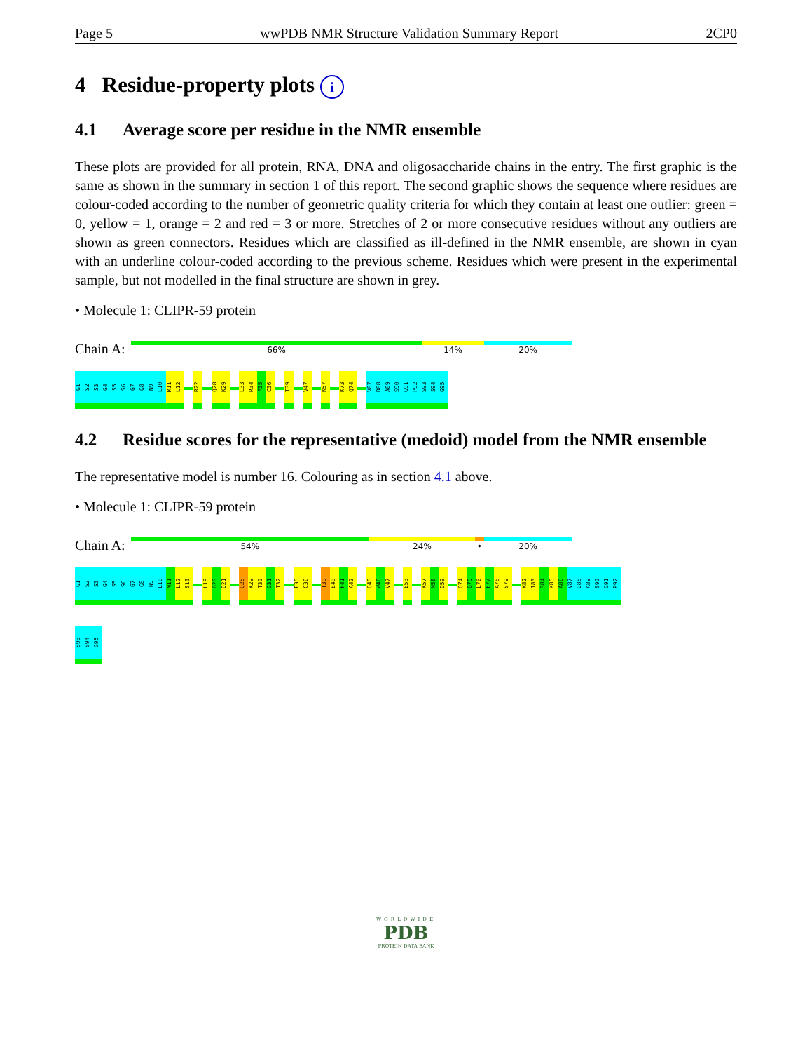Page 5 wwPDB NMR Structure Validation Summary Report 2CP0
4 Residue-property plots i
4.1 Average score per residue in the NMR ensemble
These plots are provided for all protein, RNA, DNA and oligosaccharide chains in the entry. The first graphic is the same as shown in the summary in section 1 of this report. The second graphic shows the sequence where residues are colour-coded according to the number of geometric quality criteria for which they contain at least one outlier: green = 0, yellow = 1, orange = 2 and red = 3 or more. Stretches of 2 or more consecutive residues without any outliers are shown as green connectors. Residues which are classified as ill-defined in the NMR ensemble, are shown in cyan with an underline colour-coded according to the previous scheme. Residues which were present in the experimental sample, but not modelled in the final structure are shown in grey.
• Molecule 1: CLIPR-59 protein
Chain A:
66% 14% 20%
G1
S2
S3
G4
S5
S6
G7
G8
N9
L10
M11
L12
R22
Q28
K29
L33
R34
F35
C36
T39
V47
K57
K73
Q74
V87
D88
A89
S90
G91
P92
S93
S94
G95
4.2 Residue scores for the representative (medoid) model from the NMR ensemble
The representative model is number 16. Colouring as in section 4.1 above.
• Molecule 1: CLIPR-59 protein
Chain A:
54% 24% • 20%
G1
S2
S3
G4
S5
S6
G7
G8
N9
L10
M11
L12
S13
L19
G20
D21
Q28
K29
T30
G31
T32
F35
C36
T39
E40
F41
A42
Q45
W46
V47
E53
K57
N58
D59
Q74
G75
L76
F77
A78
S79
K82
I83
S84
K85
A86
V87
D88
A89
S90
G91
P92
S93
S94
G95
WORLDWIDE
PDB
PROTEIN DATA BANK